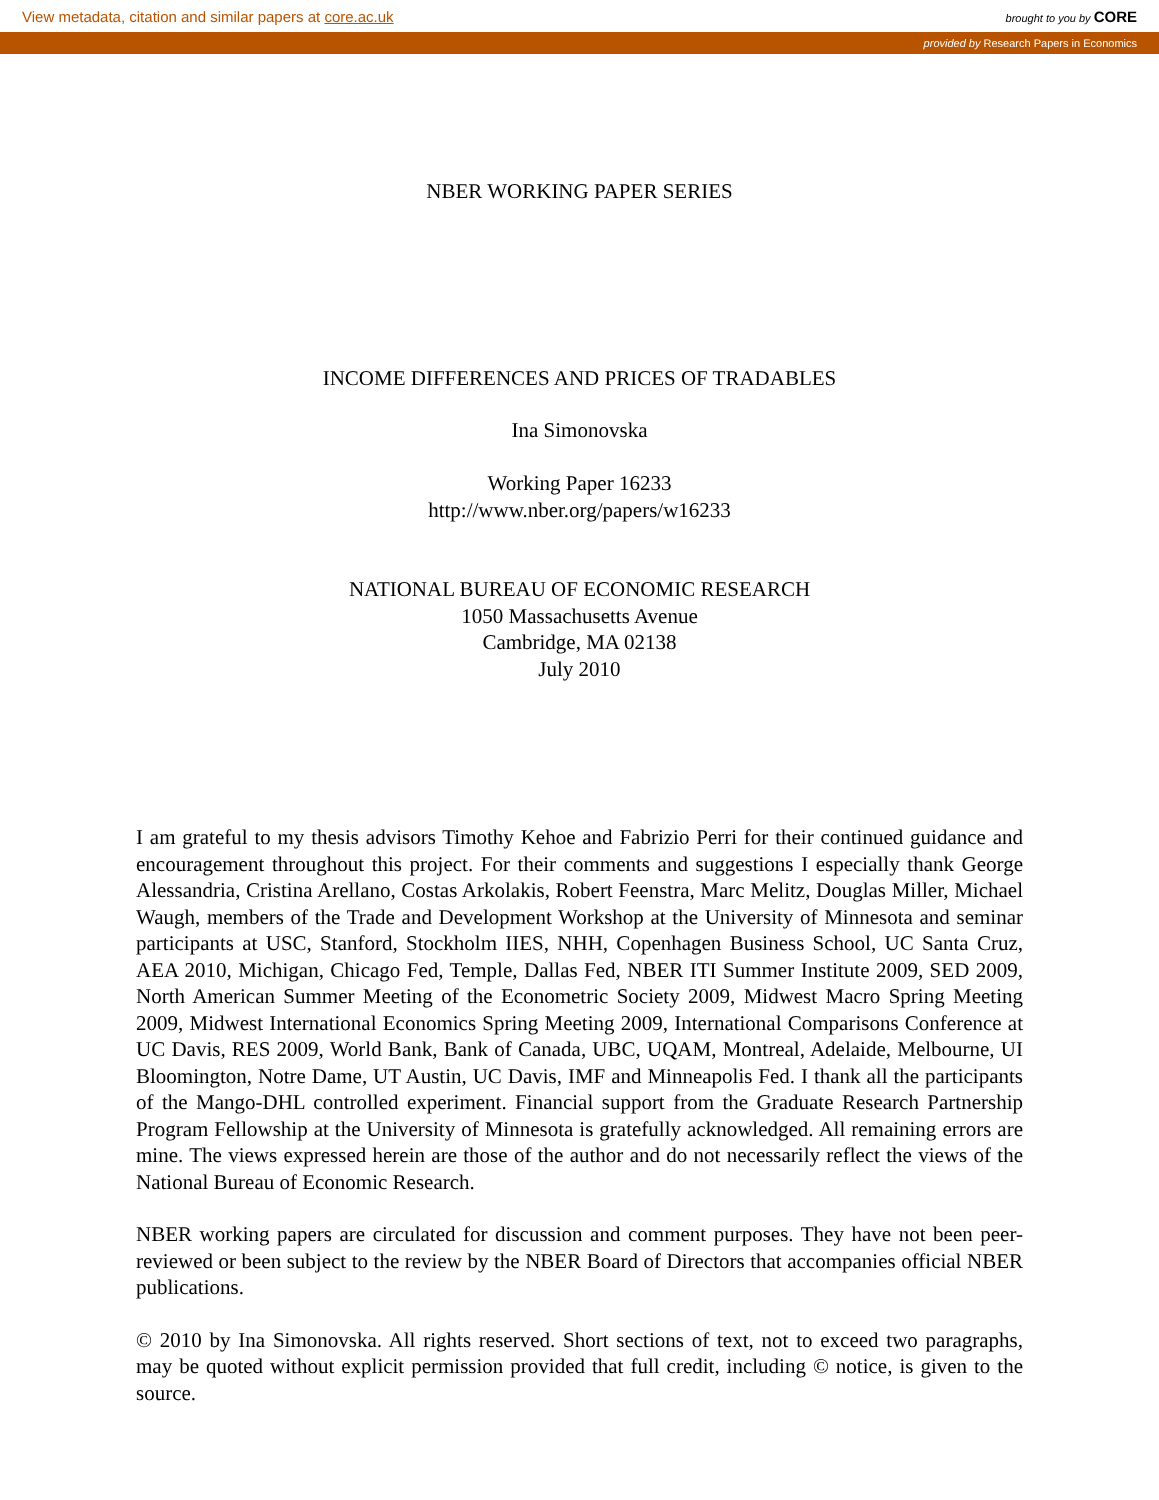View metadata, citation and similar papers at core.ac.uk brought to you by CORE
provided by Research Papers in Economics
NBER WORKING PAPER SERIES
INCOME DIFFERENCES AND PRICES OF TRADABLES
Ina Simonovska
Working Paper 16233
http://www.nber.org/papers/w16233
NATIONAL BUREAU OF ECONOMIC RESEARCH
1050 Massachusetts Avenue
Cambridge, MA 02138
July 2010
I am grateful to my thesis advisors Timothy Kehoe and Fabrizio Perri for their continued guidance and encouragement throughout this project. For their comments and suggestions I especially thank George Alessandria, Cristina Arellano, Costas Arkolakis, Robert Feenstra, Marc Melitz, Douglas Miller, Michael Waugh, members of the Trade and Development Workshop at the University of Minnesota and seminar participants at USC, Stanford, Stockholm IIES, NHH, Copenhagen Business School, UC Santa Cruz, AEA 2010, Michigan, Chicago Fed, Temple, Dallas Fed, NBER ITI Summer Institute 2009, SED 2009, North American Summer Meeting of the Econometric Society 2009, Midwest Macro Spring Meeting 2009, Midwest International Economics Spring Meeting 2009, International Comparisons Conference at UC Davis, RES 2009, World Bank, Bank of Canada, UBC, UQAM, Montreal, Adelaide, Melbourne, UI Bloomington, Notre Dame, UT Austin, UC Davis, IMF and Minneapolis Fed. I thank all the participants of the Mango-DHL controlled experiment. Financial support from the Graduate Research Partnership Program Fellowship at the University of Minnesota is gratefully acknowledged. All remaining errors are mine. The views expressed herein are those of the author and do not necessarily reflect the views of the National Bureau of Economic Research.
NBER working papers are circulated for discussion and comment purposes. They have not been peer-reviewed or been subject to the review by the NBER Board of Directors that accompanies official NBER publications.
© 2010 by Ina Simonovska. All rights reserved. Short sections of text, not to exceed two paragraphs, may be quoted without explicit permission provided that full credit, including © notice, is given to the source.